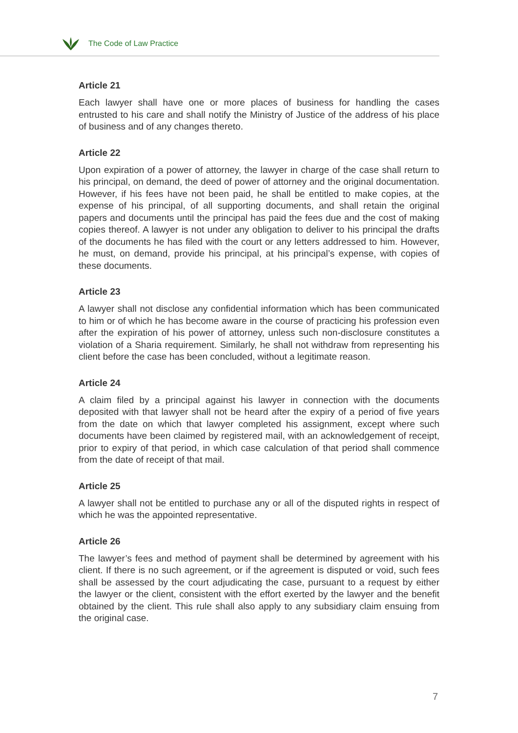The Code of Law Practice
Article 21
Each lawyer shall have one or more places of business for handling the cases entrusted to his care and shall notify the Ministry of Justice of the address of his place of business and of any changes thereto.
Article 22
Upon expiration of a power of attorney, the lawyer in charge of the case shall return to his principal, on demand, the deed of power of attorney and the original documentation. However, if his fees have not been paid, he shall be entitled to make copies, at the expense of his principal, of all supporting documents, and shall retain the original papers and documents until the principal has paid the fees due and the cost of making copies thereof. A lawyer is not under any obligation to deliver to his principal the drafts of the documents he has filed with the court or any letters addressed to him. However, he must, on demand, provide his principal, at his principal’s expense, with copies of these documents.
Article 23
A lawyer shall not disclose any confidential information which has been communicated to him or of which he has become aware in the course of practicing his profession even after the expiration of his power of attorney, unless such non-disclosure constitutes a violation of a Sharia requirement. Similarly, he shall not withdraw from representing his client before the case has been concluded, without a legitimate reason.
Article 24
A claim filed by a principal against his lawyer in connection with the documents deposited with that lawyer shall not be heard after the expiry of a period of five years from the date on which that lawyer completed his assignment, except where such documents have been claimed by registered mail, with an acknowledgement of receipt, prior to expiry of that period, in which case calculation of that period shall commence from the date of receipt of that mail.
Article 25
A lawyer shall not be entitled to purchase any or all of the disputed rights in respect of which he was the appointed representative.
Article 26
The lawyer’s fees and method of payment shall be determined by agreement with his client. If there is no such agreement, or if the agreement is disputed or void, such fees shall be assessed by the court adjudicating the case, pursuant to a request by either the lawyer or the client, consistent with the effort exerted by the lawyer and the benefit obtained by the client. This rule shall also apply to any subsidiary claim ensuing from the original case.
7